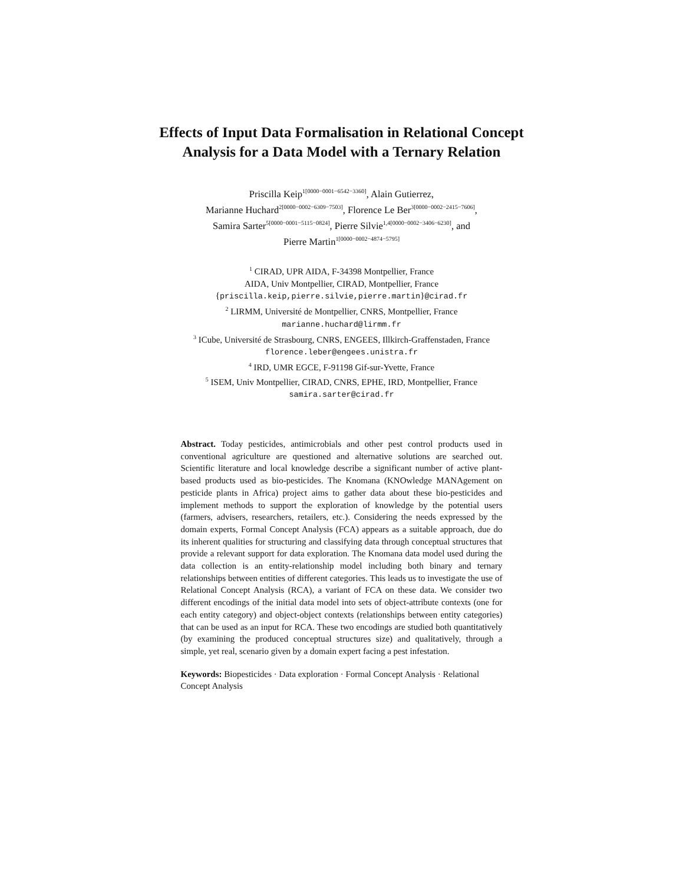Effects of Input Data Formalisation in Relational Concept Analysis for a Data Model with a Ternary Relation
Priscilla Keip<sup>1[0000−0001−6542−3360]</sup>, Alain Gutierrez,
Marianne Huchard<sup>2[0000−0002−6309−7503]</sup>, Florence Le Ber<sup>3[0000−0002−2415−7606]</sup>,
Samira Sarter<sup>5[0000−0001−5115−0824]</sup>, Pierre Silvie<sup>1,4[0000−0002−3406−6230]</sup>, and
Pierre Martin<sup>1[0000−0002−4874−5795]</sup>
<sup>1</sup> CIRAD, UPR AIDA, F-34398 Montpellier, France
AIDA, Univ Montpellier, CIRAD, Montpellier, France
{priscilla.keip,pierre.silvie,pierre.martin}@cirad.fr
<sup>2</sup> LIRMM, Université de Montpellier, CNRS, Montpellier, France
marianne.huchard@lirmm.fr
<sup>3</sup> ICube, Université de Strasbourg, CNRS, ENGEES, Illkirch-Graffenstaden, France
florence.leber@engees.unistra.fr
<sup>4</sup> IRD, UMR EGCE, F-91198 Gif-sur-Yvette, France
<sup>5</sup> ISEM, Univ Montpellier, CIRAD, CNRS, EPHE, IRD, Montpellier, France
samira.sarter@cirad.fr
Abstract. Today pesticides, antimicrobials and other pest control products used in conventional agriculture are questioned and alternative solutions are searched out. Scientific literature and local knowledge describe a significant number of active plant-based products used as bio-pesticides. The Knomana (KNOwledge MANAgement on pesticide plants in Africa) project aims to gather data about these bio-pesticides and implement methods to support the exploration of knowledge by the potential users (farmers, advisers, researchers, retailers, etc.). Considering the needs expressed by the domain experts, Formal Concept Analysis (FCA) appears as a suitable approach, due do its inherent qualities for structuring and classifying data through conceptual structures that provide a relevant support for data exploration. The Knomana data model used during the data collection is an entity-relationship model including both binary and ternary relationships between entities of different categories. This leads us to investigate the use of Relational Concept Analysis (RCA), a variant of FCA on these data. We consider two different encodings of the initial data model into sets of object-attribute contexts (one for each entity category) and object-object contexts (relationships between entity categories) that can be used as an input for RCA. These two encodings are studied both quantitatively (by examining the produced conceptual structures size) and qualitatively, through a simple, yet real, scenario given by a domain expert facing a pest infestation.
Keywords: Biopesticides · Data exploration · Formal Concept Analysis · Relational Concept Analysis